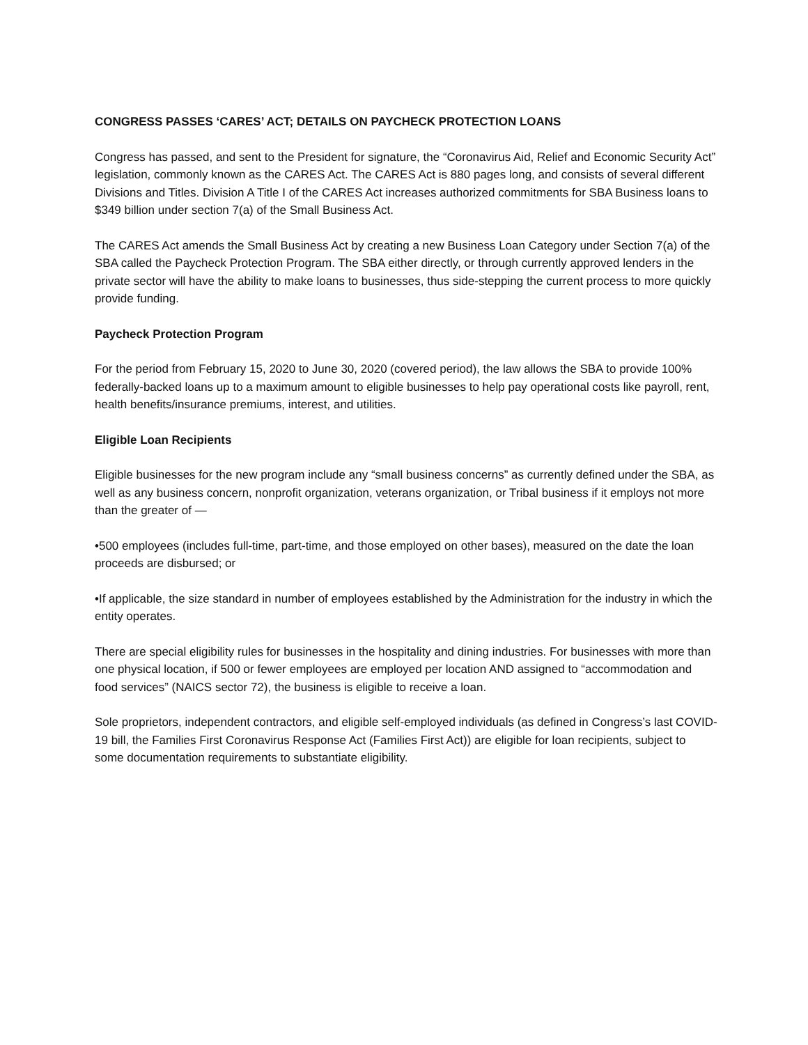CONGRESS PASSES ‘CARES’ ACT; DETAILS ON PAYCHECK PROTECTION LOANS
Congress has passed, and sent to the President for signature, the “Coronavirus Aid, Relief and Economic Security Act” legislation, commonly known as the CARES Act. The CARES Act is 880 pages long, and consists of several different Divisions and Titles. Division A Title I of the CARES Act increases authorized commitments for SBA Business loans to $349 billion under section 7(a) of the Small Business Act.
The CARES Act amends the Small Business Act by creating a new Business Loan Category under Section 7(a) of the SBA called the Paycheck Protection Program. The SBA either directly, or through currently approved lenders in the private sector will have the ability to make loans to businesses, thus side-stepping the current process to more quickly provide funding.
Paycheck Protection Program
For the period from February 15, 2020 to June 30, 2020 (covered period), the law allows the SBA to provide 100% federally-backed loans up to a maximum amount to eligible businesses to help pay operational costs like payroll, rent, health benefits/insurance premiums, interest, and utilities.
Eligible Loan Recipients
Eligible businesses for the new program include any “small business concerns” as currently defined under the SBA, as well as any business concern, nonprofit organization, veterans organization, or Tribal business if it employs not more than the greater of —
•500 employees (includes full-time, part-time, and those employed on other bases), measured on the date the loan proceeds are disbursed; or
•If applicable, the size standard in number of employees established by the Administration for the industry in which the entity operates.
There are special eligibility rules for businesses in the hospitality and dining industries. For businesses with more than one physical location, if 500 or fewer employees are employed per location AND assigned to “accommodation and food services” (NAICS sector 72), the business is eligible to receive a loan.
Sole proprietors, independent contractors, and eligible self-employed individuals (as defined in Congress’s last COVID-19 bill, the Families First Coronavirus Response Act (Families First Act)) are eligible for loan recipients, subject to some documentation requirements to substantiate eligibility.